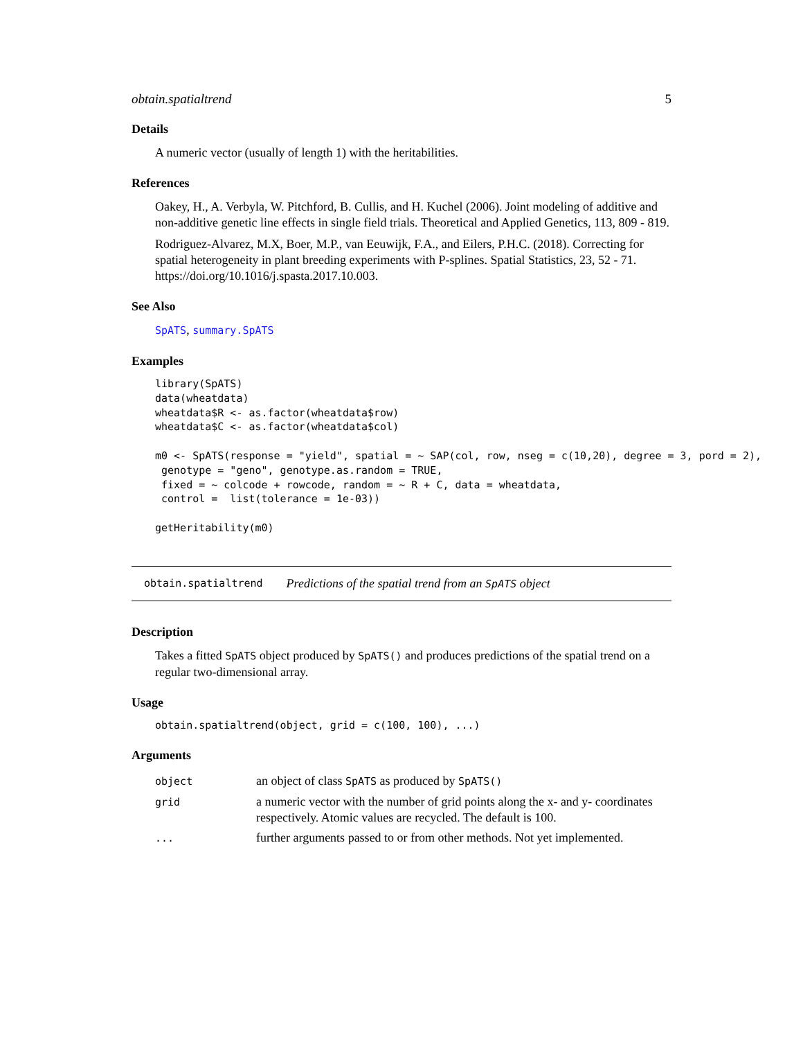obtain.spatialtrend 5
Details
A numeric vector (usually of length 1) with the heritabilities.
References
Oakey, H., A. Verbyla, W. Pitchford, B. Cullis, and H. Kuchel (2006). Joint modeling of additive and non-additive genetic line effects in single field trials. Theoretical and Applied Genetics, 113, 809 - 819.
Rodriguez-Alvarez, M.X, Boer, M.P., van Eeuwijk, F.A., and Eilers, P.H.C. (2018). Correcting for spatial heterogeneity in plant breeding experiments with P-splines. Spatial Statistics, 23, 52 - 71. https://doi.org/10.1016/j.spasta.2017.10.003.
See Also
SpATS, summary.SpATS
Examples
library(SpATS)
data(wheatdata)
wheatdata$R <- as.factor(wheatdata$row)
wheatdata$C <- as.factor(wheatdata$col)

m0 <- SpATS(response = "yield", spatial = ~ SAP(col, row, nseg = c(10,20), degree = 3, pord = 2),
 genotype = "geno", genotype.as.random = TRUE,
 fixed = ~ colcode + rowcode, random = ~ R + C, data = wheatdata,
 control =  list(tolerance = 1e-03))

getHeritability(m0)
obtain.spatialtrend Predictions of the spatial trend from an SpATS object
Description
Takes a fitted SpATS object produced by SpATS() and produces predictions of the spatial trend on a regular two-dimensional array.
Usage
obtain.spatialtrend(object, grid = c(100, 100), ...)
Arguments
| object | an object of class SpATS as produced by SpATS() |
| grid | a numeric vector with the number of grid points along the x- and y- coordinates respectively. Atomic values are recycled. The default is 100. |
| ... | further arguments passed to or from other methods. Not yet implemented. |